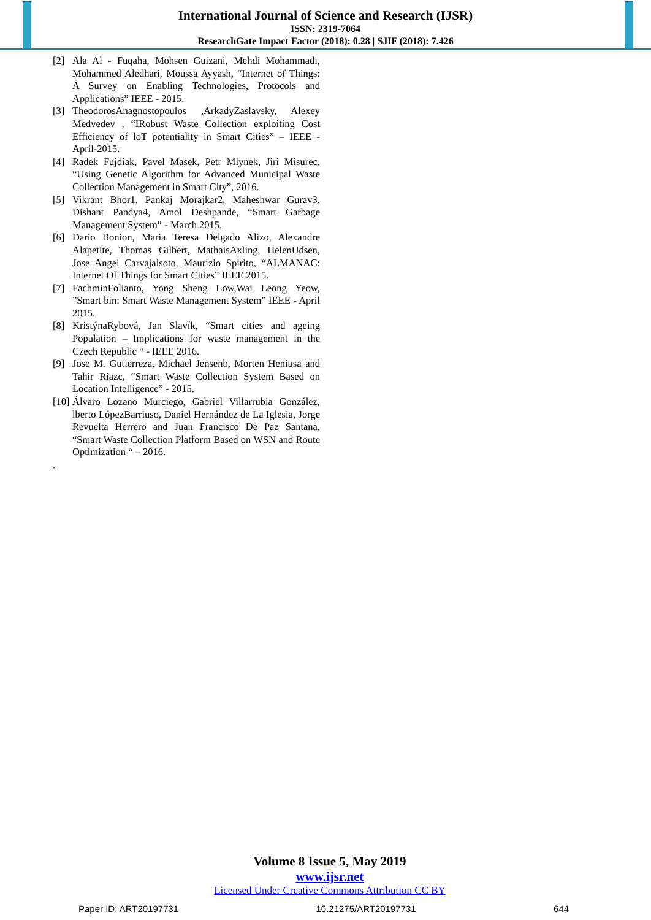International Journal of Science and Research (IJSR)
ISSN: 2319-7064
ResearchGate Impact Factor (2018): 0.28 | SJIF (2018): 7.426
[2] Ala Al - Fuqaha, Mohsen Guizani, Mehdi Mohammadi, Mohammed Aledhari, Moussa Ayyash, “Internet of Things: A Survey on Enabling Technologies, Protocols and Applications” IEEE - 2015.
[3] TheodorosAnagnostopoulos ,ArkadyZaslavsky, Alexey Medvedev , “IRobust Waste Collection exploiting Cost Efficiency of loT potentiality in Smart Cities” – IEEE - April-2015.
[4] Radek Fujdiak, Pavel Masek, Petr Mlynek, Jiri Misurec, “Using Genetic Algorithm for Advanced Municipal Waste Collection Management in Smart City”, 2016.
[5] Vikrant Bhor1, Pankaj Morajkar2, Maheshwar Gurav3, Dishant Pandya4, Amol Deshpande, “Smart Garbage Management System” - March 2015.
[6] Dario Bonion, Maria Teresa Delgado Alizo, Alexandre Alapetite, Thomas Gilbert, MathaisAxling, HelenUdsen, Jose Angel Carvajalsoto, Maurizio Spirito, “ALMANAC: Internet Of Things for Smart Cities” IEEE 2015.
[7] FachminFolianto, Yong Sheng Low,Wai Leong Yeow, ”Smart bin: Smart Waste Management System” IEEE - April 2015.
[8] KristýnaRybová, Jan Slavík, “Smart cities and ageing Population – Implications for waste management in the Czech Republic “ - IEEE 2016.
[9] Jose M. Gutierreza, Michael Jensenb, Morten Heniusa and Tahir Riazc, “Smart Waste Collection System Based on Location Intelligence” - 2015.
[10] Álvaro Lozano Murciego, Gabriel Villarrubia González, lberto LópezBarriuso, Daniel Hernández de La Iglesia, Jorge Revuelta Herrero and Juan Francisco De Paz Santana, “Smart Waste Collection Platform Based on WSN and Route Optimization “ – 2016.
.
Volume 8 Issue 5, May 2019
www.ijsr.net
Licensed Under Creative Commons Attribution CC BY
Paper ID: ART20197731 10.21275/ART20197731 644